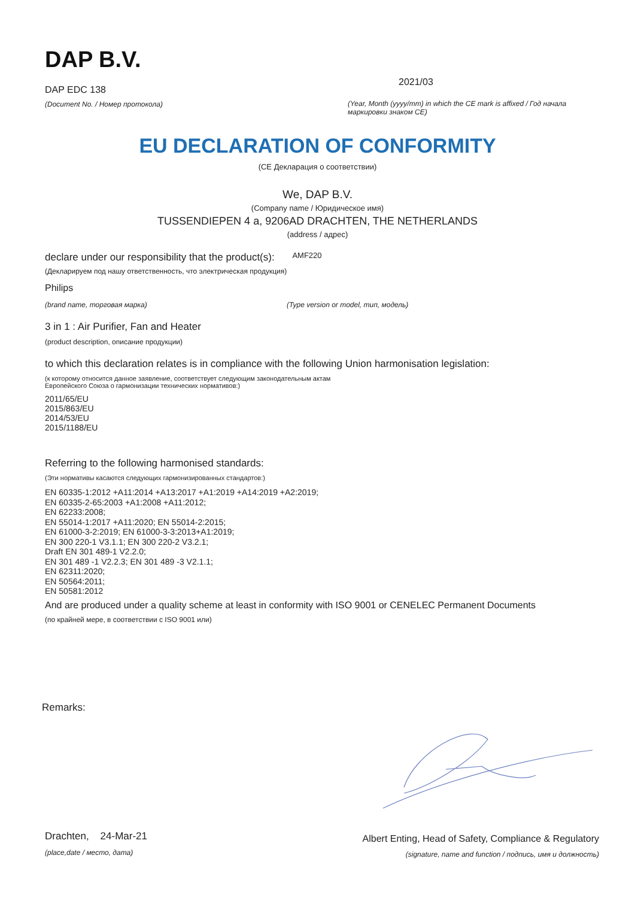DAP B.V.
DAP EDC 138
(Document No. / Номер протокола)
2021/03
(Year, Month (yyyy/mm) in which the CE mark is affixed / Год начала маркировки знаком CE)
EU DECLARATION OF CONFORMITY
(CE Декларация о соответствии)
We, DAP B.V.
(Company name / Юридическое имя)
TUSSENDIEPEN 4 a, 9206AD DRACHTEN, THE NETHERLANDS
(address / адрес)
declare under our responsibility that the product(s): AMF220
(Декларируем под нашу ответственность, что электрическая продукция)
Philips
(brand name, торговая марка) (Type version or model, тип, модель)
3 in 1 : Air Purifier, Fan and Heater
(product description, описание продукции)
to which this declaration relates is in compliance with the following Union harmonisation legislation:
(к которому относится данное заявление, соответствует следующим законодательным актам
Европейского Союза о гармонизации технических нормативов:)
2011/65/EU
2015/863/EU
2014/53/EU
2015/1188/EU
Referring to the following harmonised standards:
(Эти нормативы касаются следующих гармонизированных стандартов:)
EN 60335-1:2012 +A11:2014 +A13:2017 +A1:2019 +A14:2019 +A2:2019;
EN 60335-2-65:2003 +A1:2008 +A11:2012;
EN 62233:2008;
EN 55014-1:2017 +A11:2020; EN 55014-2:2015;
EN 61000-3-2:2019; EN 61000-3-3:2013+A1:2019;
EN 300 220-1 V3.1.1; EN 300 220-2 V3.2.1;
Draft EN 301 489-1 V2.2.0;
EN 301 489 -1 V2.2.3; EN 301 489 -3 V2.1.1;
EN 62311:2020;
EN 50564:2011;
EN 50581:2012
And are produced under a quality scheme at least in conformity with ISO 9001 or CENELEC Permanent Documents
(по крайней мере, в соответствии с ISO 9001 или)
Remarks:
Drachten, 24-Mar-21
(place,date / место, дата)
Albert Enting, Head of Safety, Compliance & Regulatory
(signature, name and function / подпись, имя и должность)